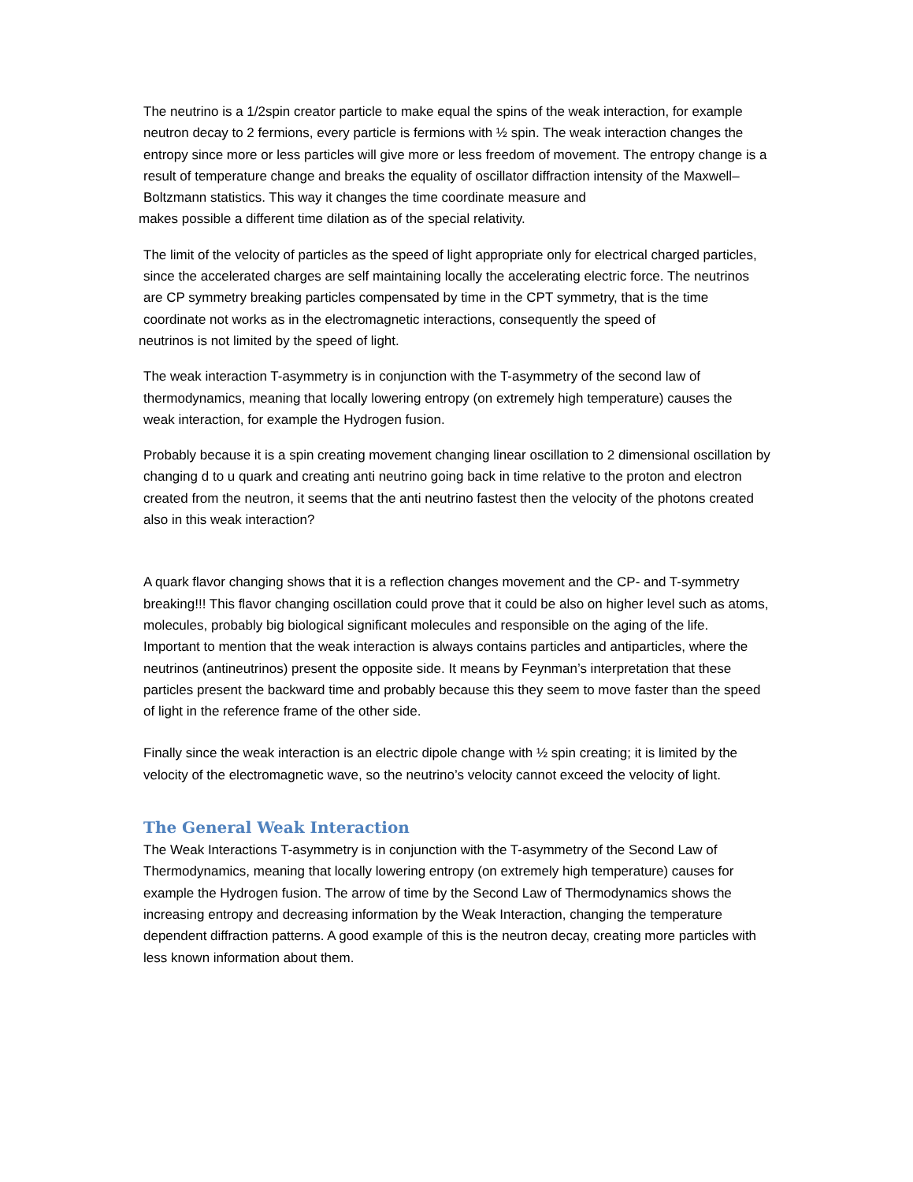The neutrino is a 1/2spin creator particle to make equal the spins of the weak interaction, for example neutron decay to 2 fermions, every particle is fermions with ½ spin. The weak interaction changes the entropy since more or less particles will give more or less freedom of movement. The entropy change is a result of temperature change and breaks the equality of oscillator diffraction intensity of the Maxwell–Boltzmann statistics. This way it changes the time coordinate measure and
makes possible a different time dilation as of the special relativity.
The limit of the velocity of particles as the speed of light appropriate only for electrical charged particles, since the accelerated charges are self maintaining locally the accelerating electric force. The neutrinos are CP symmetry breaking particles compensated by time in the CPT symmetry, that is the time coordinate not works as in the electromagnetic interactions, consequently the speed of
neutrinos is not limited by the speed of light.
The weak interaction T-asymmetry is in conjunction with the T-asymmetry of the second law of thermodynamics, meaning that locally lowering entropy (on extremely high temperature) causes the
weak interaction, for example the Hydrogen fusion.
Probably because it is a spin creating movement changing linear oscillation to 2 dimensional oscillation by changing d to u quark and creating anti neutrino going back in time relative to the proton and electron created from the neutron, it seems that the anti neutrino fastest then the velocity of the photons created also in this weak interaction?
A quark flavor changing shows that it is a reflection changes movement and the CP- and T-symmetry breaking!!! This flavor changing oscillation could prove that it could be also on higher level such as atoms, molecules, probably big biological significant molecules and responsible on the aging of the life.
Important to mention that the weak interaction is always contains particles and antiparticles, where the neutrinos (antineutrinos) present the opposite side. It means by Feynman’s interpretation that these particles present the backward time and probably because this they seem to move faster than the speed of light in the reference frame of the other side.
Finally since the weak interaction is an electric dipole change with ½ spin creating; it is limited by the velocity of the electromagnetic wave, so the neutrino’s velocity cannot exceed the velocity of light.
The General Weak Interaction
The Weak Interactions T-asymmetry is in conjunction with the T-asymmetry of the Second Law of Thermodynamics, meaning that locally lowering entropy (on extremely high temperature) causes for example the Hydrogen fusion. The arrow of time by the Second Law of Thermodynamics shows the increasing entropy and decreasing information by the Weak Interaction, changing the temperature dependent diffraction patterns. A good example of this is the neutron decay, creating more particles with less known information about them.